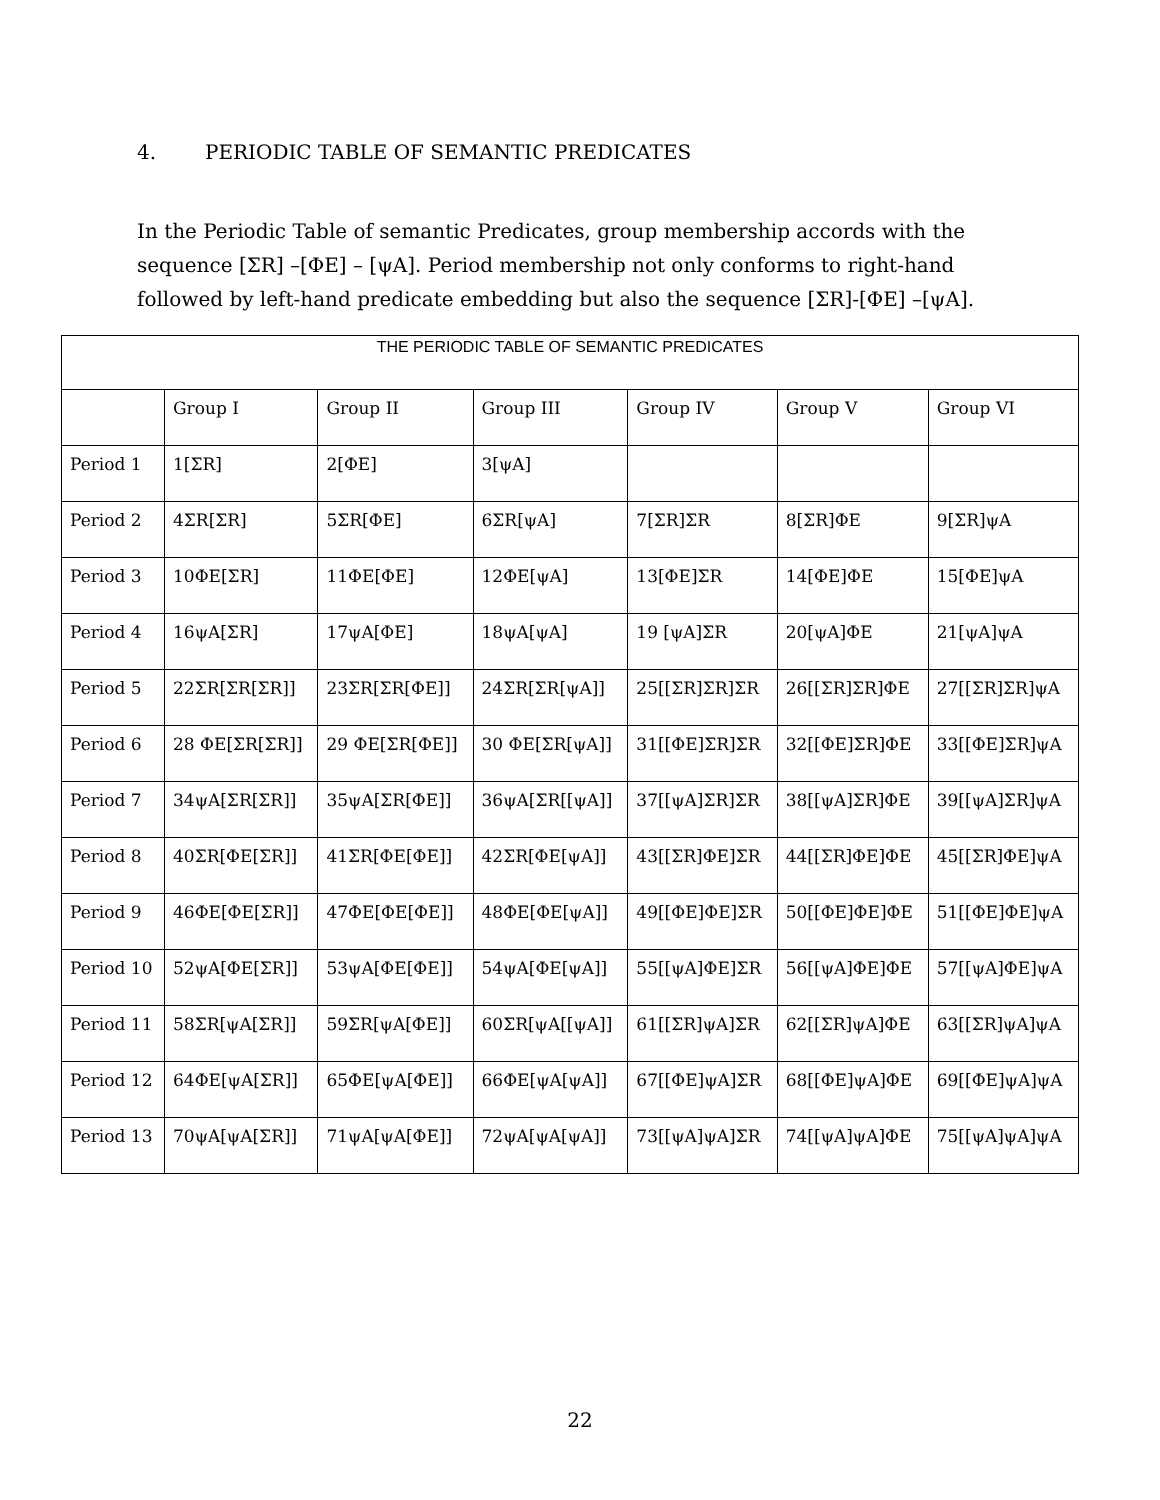4. PERIODIC TABLE OF SEMANTIC PREDICATES
In the Periodic Table of semantic Predicates, group membership accords with the sequence [ΣR] –[ΦE] – [ψA]. Period membership not only conforms to right-hand followed by left-hand predicate embedding but also the sequence [ΣR]-[ΦE] –[ψA].
| THE PERIODIC TABLE OF SEMANTIC PREDICATES | | | | | | |
| --- | --- | --- | --- | --- | --- | --- |
| | Group I | Group II | Group III | Group IV | Group V | Group VI |
| Period 1 | 1[ΣR] | 2[ΦE] | 3[ψA] | | | |
| Period 2 | 4ΣR[ΣR] | 5ΣR[ΦE] | 6ΣR[ψA] | 7[ΣR]ΣR | 8[ΣR]ΦE | 9[ΣR]ψA |
| Period 3 | 10ΦE[ΣR] | 11ΦE[ΦE] | 12ΦE[ψA] | 13[ΦE]ΣR | 14[ΦE]ΦE | 15[ΦE]ψA |
| Period 4 | 16ψA[ΣR] | 17ψA[ΦE] | 18ψA[ψA] | 19 [ψA]ΣR | 20[ψA]ΦE | 21[ψA]ψA |
| Period 5 | 22ΣR[ΣR[ΣR]] | 23ΣR[ΣR[ΦE]] | 24ΣR[ΣR[ψA]] | 25[[ΣR]ΣR]ΣR | 26[[ΣR]ΣR]ΦE | 27[[ΣR]ΣR]ψA |
| Period 6 | 28 ΦE[ΣR[ΣR]] | 29 ΦE[ΣR[ΦE]] | 30 ΦE[ΣR[ψA]] | 31[[ΦE]ΣR]ΣR | 32[[ΦE]ΣR]ΦE | 33[[ΦE]ΣR]ψA |
| Period 7 | 34ψA[ΣR[ΣR]] | 35ψA[ΣR[ΦE]] | 36ψA[ΣR[[ψA]] | 37[[ψA]ΣR]ΣR | 38[[ψA]ΣR]ΦE | 39[[ψA]ΣR]ψA |
| Period 8 | 40ΣR[ΦE[ΣR]] | 41ΣR[ΦE[ΦE]] | 42ΣR[ΦE[ψA]] | 43[[ΣR]ΦE]ΣR | 44[[ΣR]ΦE]ΦE | 45[[ΣR]ΦE]ψA |
| Period 9 | 46ΦE[ΦE[ΣR]] | 47ΦE[ΦE[ΦE]] | 48ΦE[ΦE[ψA]] | 49[[ΦE]ΦE]ΣR | 50[[ΦE]ΦE]ΦE | 51[[ΦE]ΦE]ψA |
| Period 10 | 52ψA[ΦE[ΣR]] | 53ψA[ΦE[ΦE]] | 54ψA[ΦE[ψA]] | 55[[ψA]ΦE]ΣR | 56[[ψA]ΦE]ΦE | 57[[ψA]ΦE]ψA |
| Period 11 | 58ΣR[ψA[ΣR]] | 59ΣR[ψA[ΦE]] | 60ΣR[ψA[[ψA]] | 61[[ΣR]ψA]ΣR | 62[[ΣR]ψA]ΦE | 63[[ΣR]ψA]ψA |
| Period 12 | 64ΦE[ψA[ΣR]] | 65ΦE[ψA[ΦE]] | 66ΦE[ψA[ψA]] | 67[[ΦE]ψA]ΣR | 68[[ΦE]ψA]ΦE | 69[[ΦE]ψA]ψA |
| Period 13 | 70ψA[ψA[ΣR]] | 71ψA[ψA[ΦE]] | 72ψA[ψA[ψA]] | 73[[ψA]ψA]ΣR | 74[[ψA]ψA]ΦE | 75[[ψA]ψA]ψA |
22